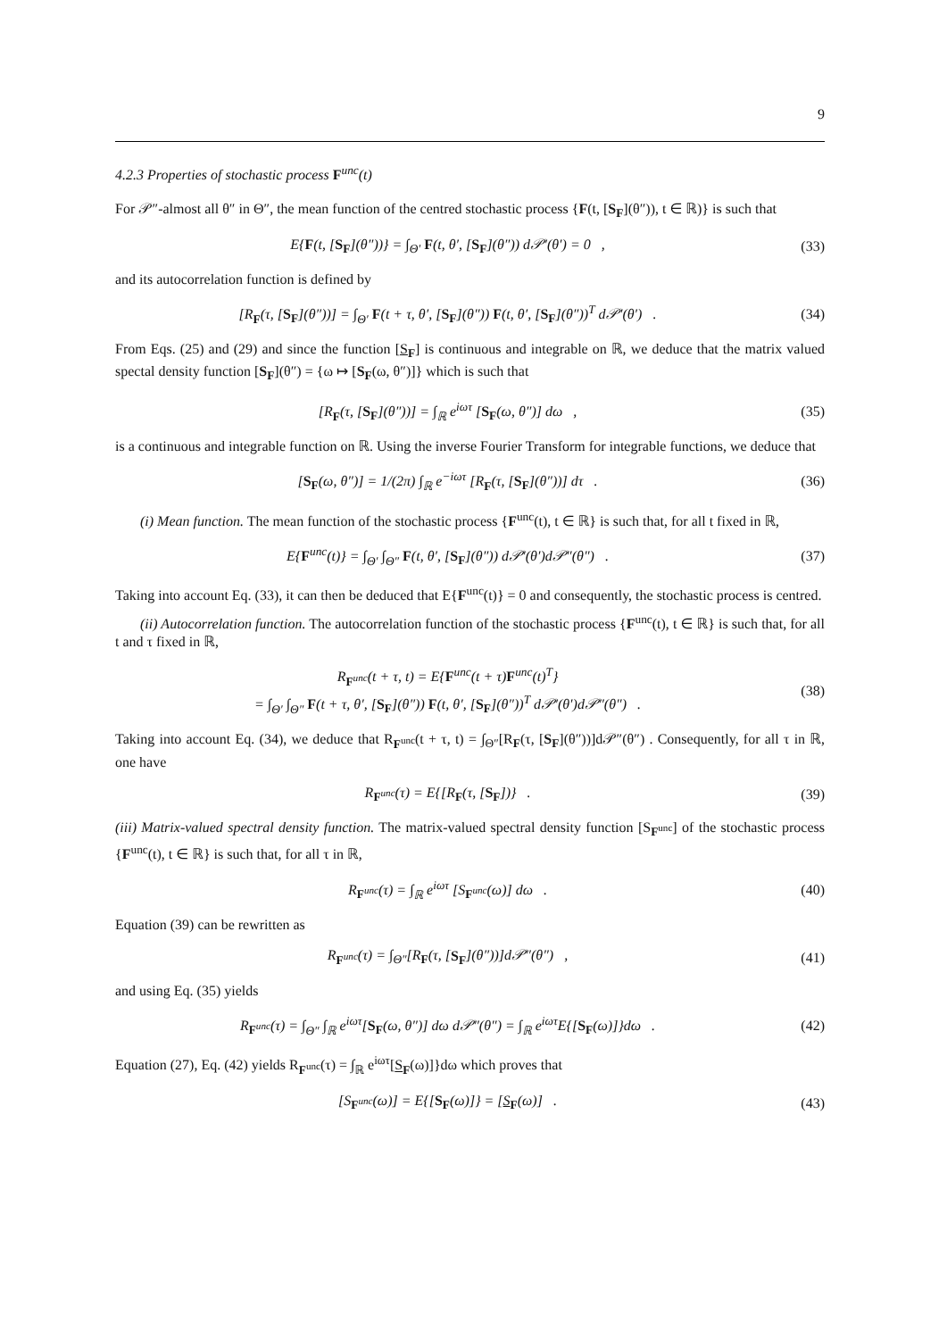9
4.2.3 Properties of stochastic process F<sup>unc</sup>(t)
For 𝒫″-almost all θ″ in Θ″, the mean function of the centred stochastic process {F(t, [S<sub>F</sub>](θ″)), t ∈ ℝ)} is such that
E{F(t, [S<sub>F</sub>](θ″))} = ∫<sub>Θ′</sub> F(t, θ′, [S<sub>F</sub>](θ″)) d𝒫′(θ′) = 0 ,
(33)
and its autocorrelation function is defined by
[R<sub>F</sub>(τ, [S<sub>F</sub>](θ″))] = ∫<sub>Θ′</sub> F(t + τ, θ′, [S<sub>F</sub>](θ″)) F(t, θ′, [S<sub>F</sub>](θ″))<sup>T</sup> d𝒫′(θ′) .
(34)
From Eqs. (25) and (29) and since the function [S<sub>F</sub>] is continuous and integrable on ℝ, we deduce that the matrix valued spectal density function [S<sub>F</sub>](θ″) = {ω ↦ [S<sub>F</sub>(ω, θ″)]} which is such that
[R<sub>F</sub>(τ, [S<sub>F</sub>](θ″))] = ∫<sub>ℝ</sub> e<sup>iωτ</sup> [S<sub>F</sub>(ω, θ″)] dω ,
(35)
is a continuous and integrable function on ℝ. Using the inverse Fourier Transform for integrable functions, we deduce that
[S<sub>F</sub>(ω, θ″)] = 1/(2π) ∫<sub>ℝ</sub> e<sup>−iωτ</sup> [R<sub>F</sub>(τ, [S<sub>F</sub>](θ″))] dτ .
(36)
(i) Mean function. The mean function of the stochastic process {F<sup>unc</sup>(t), t ∈ ℝ} is such that, for all t fixed in ℝ,
E{F<sup>unc</sup>(t)} = ∫<sub>Θ′</sub> ∫<sub>Θ″</sub> F(t, θ′, [S<sub>F</sub>](θ″)) d𝒫′(θ′)d𝒫″(θ″) .
(37)
Taking into account Eq. (33), it can then be deduced that E{F<sup>unc</sup>(t)} = 0 and consequently, the stochastic process is centred.
(ii) Autocorrelation function. The autocorrelation function of the stochastic process {F<sup>unc</sup>(t), t ∈ ℝ} is such that, for all t and τ fixed in ℝ,
R<sub>F<sup>unc</sup></sub>(t + τ, t) = E{F<sup>unc</sup>(t + τ)F<sup>unc</sup>(t)<sup>T</sup>}
= ∫<sub>Θ′</sub> ∫<sub>Θ″</sub> F(t + τ, θ′, [S<sub>F</sub>](θ″)) F(t, θ′, [S<sub>F</sub>](θ″))<sup>T</sup> d𝒫′(θ′)d𝒫″(θ″) .
(38)
Taking into account Eq. (34), we deduce that R<sub>F<sup>unc</sup></sub>(t + τ, t) = ∫<sub>Θ″</sub>[R<sub>F</sub>(τ, [S<sub>F</sub>](θ″))]d𝒫″(θ″) . Consequently, for all τ in ℝ, one have
R<sub>F<sup>unc</sup></sub>(τ) = E{[R<sub>F</sub>(τ, [S<sub>F</sub>])} . (39)
(iii) Matrix-valued spectral density function. The matrix-valued spectral density function [S<sub>F<sup>unc</sup></sub>] of the stochastic process {F<sup>unc</sup>(t), t ∈ ℝ} is such that, for all τ in ℝ,
R<sub>F<sup>unc</sup></sub>(τ) = ∫<sub>ℝ</sub> e<sup>iωτ</sup> [S<sub>F<sup>unc</sup></sub>(ω)] dω .
(40)
Equation (39) can be rewritten as
R<sub>F<sup>unc</sup></sub>(τ) = ∫<sub>Θ″</sub>[R<sub>F</sub>(τ, [S<sub>F</sub>](θ″))]d𝒫″(θ″) ,
(41)
and using Eq. (35) yields
R<sub>F<sup>unc</sup></sub>(τ) = ∫<sub>Θ″</sub> ∫<sub>ℝ</sub> e<sup>iωτ</sup>[S<sub>F</sub>(ω, θ″)] dω d𝒫″(θ″) = ∫<sub>ℝ</sub> e<sup>iωτ</sup>E{[S<sub>F</sub>(ω)]}dω .
(42)
Equation (27), Eq. (42) yields R<sub>F<sup>unc</sup></sub>(τ) = ∫<sub>ℝ</sub> e<sup>iωτ</sup>[S<sub>F</sub>(ω)]}dω which proves that
[S<sub>F<sup>unc</sup></sub>(ω)] = E{[S<sub>F</sub>(ω)]} = [S<sub>F</sub>(ω)] .
(43)